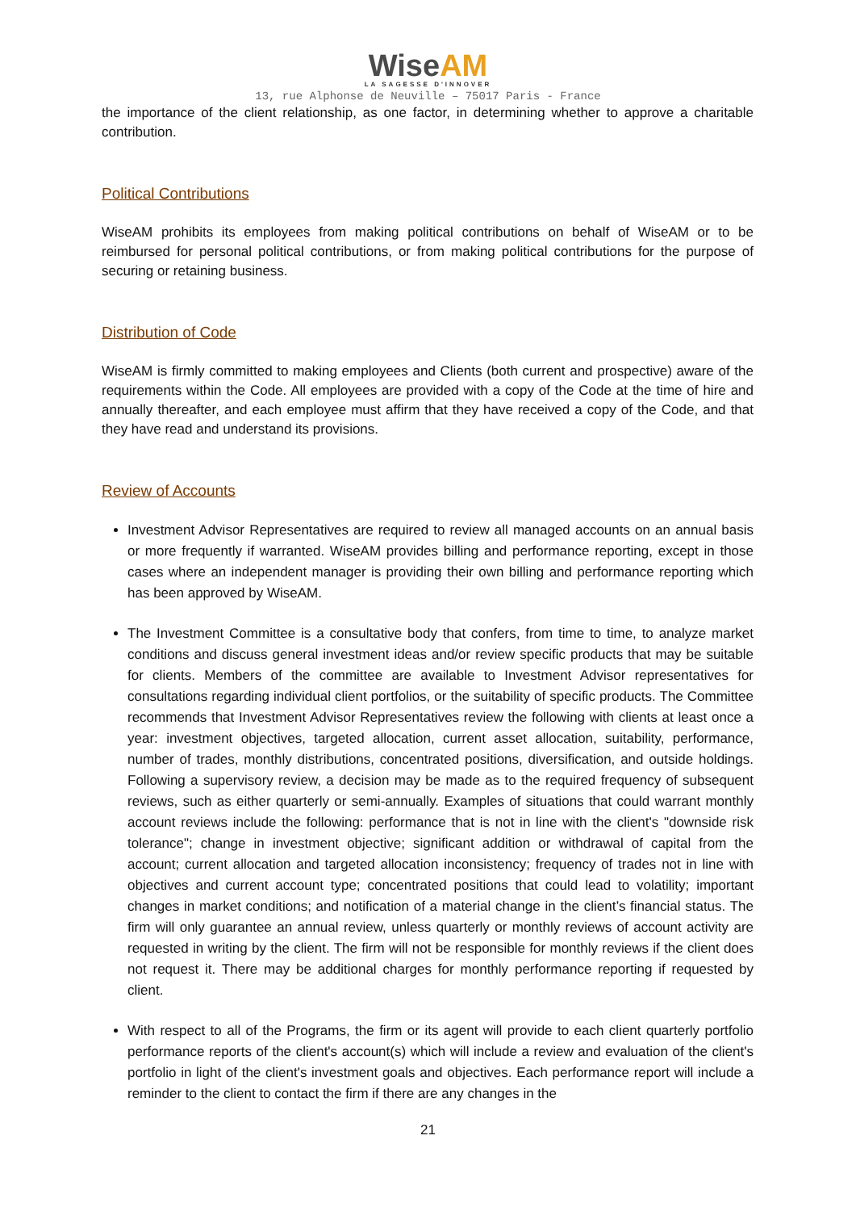WiseAM
LA SAGESSE D'INNOVER
13, rue Alphonse de Neuville – 75017 Paris - France
the importance of the client relationship, as one factor, in determining whether to approve a charitable contribution.
Political Contributions
WiseAM prohibits its employees from making political contributions on behalf of WiseAM or to be reimbursed for personal political contributions, or from making political contributions for the purpose of securing or retaining business.
Distribution of Code
WiseAM is firmly committed to making employees and Clients (both current and prospective) aware of the requirements within the Code. All employees are provided with a copy of the Code at the time of hire and annually thereafter, and each employee must affirm that they have received a copy of the Code, and that they have read and understand its provisions.
Review of Accounts
Investment Advisor Representatives are required to review all managed accounts on an annual basis or more frequently if warranted. WiseAM provides billing and performance reporting, except in those cases where an independent manager is providing their own billing and performance reporting which has been approved by WiseAM.
The Investment Committee is a consultative body that confers, from time to time, to analyze market conditions and discuss general investment ideas and/or review specific products that may be suitable for clients. Members of the committee are available to Investment Advisor representatives for consultations regarding individual client portfolios, or the suitability of specific products. The Committee recommends that Investment Advisor Representatives review the following with clients at least once a year: investment objectives, targeted allocation, current asset allocation, suitability, performance, number of trades, monthly distributions, concentrated positions, diversification, and outside holdings. Following a supervisory review, a decision may be made as to the required frequency of subsequent reviews, such as either quarterly or semi-annually. Examples of situations that could warrant monthly account reviews include the following: performance that is not in line with the client's "downside risk tolerance"; change in investment objective; significant addition or withdrawal of capital from the account; current allocation and targeted allocation inconsistency; frequency of trades not in line with objectives and current account type; concentrated positions that could lead to volatility; important changes in market conditions; and notification of a material change in the client’s financial status. The firm will only guarantee an annual review, unless quarterly or monthly reviews of account activity are requested in writing by the client. The firm will not be responsible for monthly reviews if the client does not request it. There may be additional charges for monthly performance reporting if requested by client.
With respect to all of the Programs, the firm or its agent will provide to each client quarterly portfolio performance reports of the client's account(s) which will include a review and evaluation of the client's portfolio in light of the client's investment goals and objectives. Each performance report will include a reminder to the client to contact the firm if there are any changes in the
21